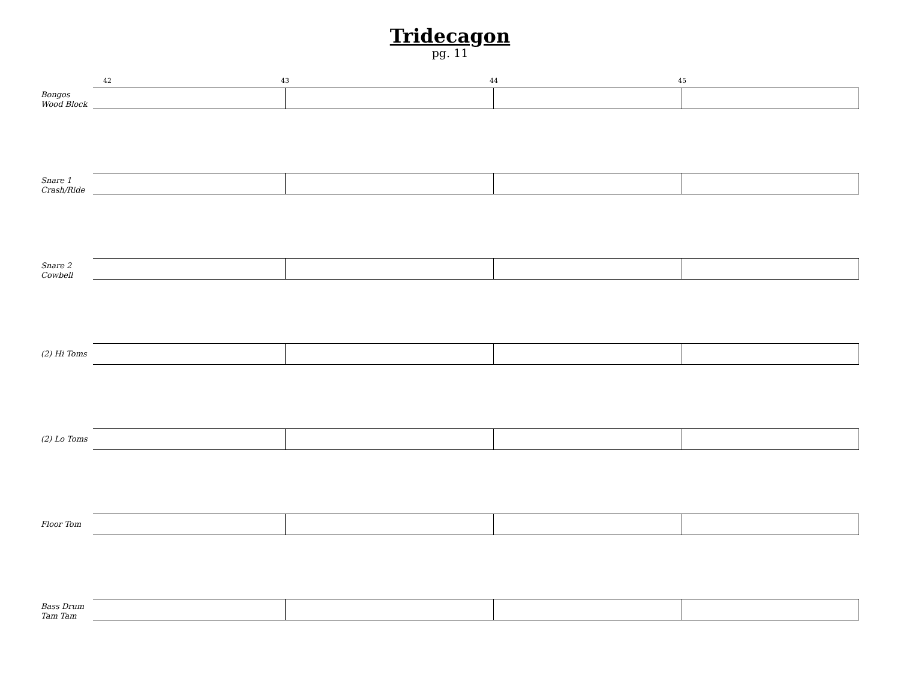Tridecagon
pg. 11
42 43 44 45
Bongos
Wood Block
Snare 1
Crash/Ride
Snare 2
Cowbell
(2) Hi Toms
(2) Lo Toms
Floor Tom
Bass Drum
Tam Tam